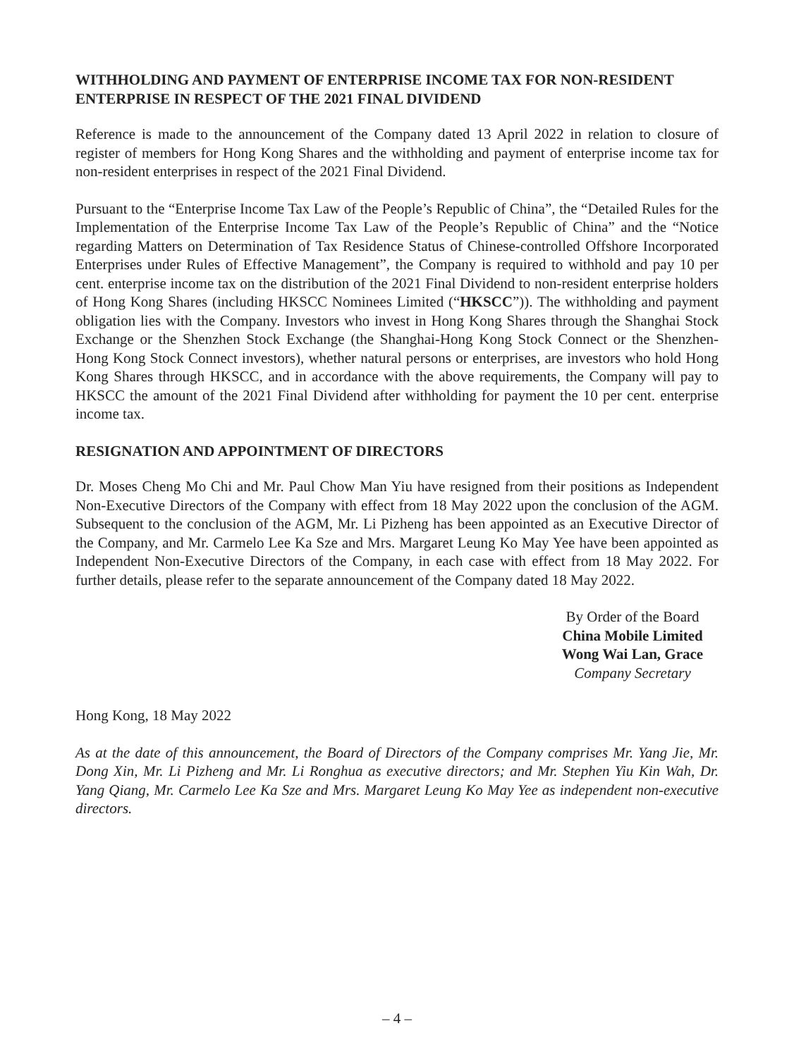WITHHOLDING AND PAYMENT OF ENTERPRISE INCOME TAX FOR NON-RESIDENT ENTERPRISE IN RESPECT OF THE 2021 FINAL DIVIDEND
Reference is made to the announcement of the Company dated 13 April 2022 in relation to closure of register of members for Hong Kong Shares and the withholding and payment of enterprise income tax for non-resident enterprises in respect of the 2021 Final Dividend.
Pursuant to the “Enterprise Income Tax Law of the People’s Republic of China”, the “Detailed Rules for the Implementation of the Enterprise Income Tax Law of the People’s Republic of China” and the “Notice regarding Matters on Determination of Tax Residence Status of Chinese-controlled Offshore Incorporated Enterprises under Rules of Effective Management”, the Company is required to withhold and pay 10 per cent. enterprise income tax on the distribution of the 2021 Final Dividend to non-resident enterprise holders of Hong Kong Shares (including HKSCC Nominees Limited (“HKSCC”)). The withholding and payment obligation lies with the Company. Investors who invest in Hong Kong Shares through the Shanghai Stock Exchange or the Shenzhen Stock Exchange (the Shanghai-Hong Kong Stock Connect or the Shenzhen-Hong Kong Stock Connect investors), whether natural persons or enterprises, are investors who hold Hong Kong Shares through HKSCC, and in accordance with the above requirements, the Company will pay to HKSCC the amount of the 2021 Final Dividend after withholding for payment the 10 per cent. enterprise income tax.
RESIGNATION AND APPOINTMENT OF DIRECTORS
Dr. Moses Cheng Mo Chi and Mr. Paul Chow Man Yiu have resigned from their positions as Independent Non-Executive Directors of the Company with effect from 18 May 2022 upon the conclusion of the AGM. Subsequent to the conclusion of the AGM, Mr. Li Pizheng has been appointed as an Executive Director of the Company, and Mr. Carmelo Lee Ka Sze and Mrs. Margaret Leung Ko May Yee have been appointed as Independent Non-Executive Directors of the Company, in each case with effect from 18 May 2022. For further details, please refer to the separate announcement of the Company dated 18 May 2022.
By Order of the Board
China Mobile Limited
Wong Wai Lan, Grace
Company Secretary
Hong Kong, 18 May 2022
As at the date of this announcement, the Board of Directors of the Company comprises Mr. Yang Jie, Mr. Dong Xin, Mr. Li Pizheng and Mr. Li Ronghua as executive directors; and Mr. Stephen Yiu Kin Wah, Dr. Yang Qiang, Mr. Carmelo Lee Ka Sze and Mrs. Margaret Leung Ko May Yee as independent non-executive directors.
– 4 –